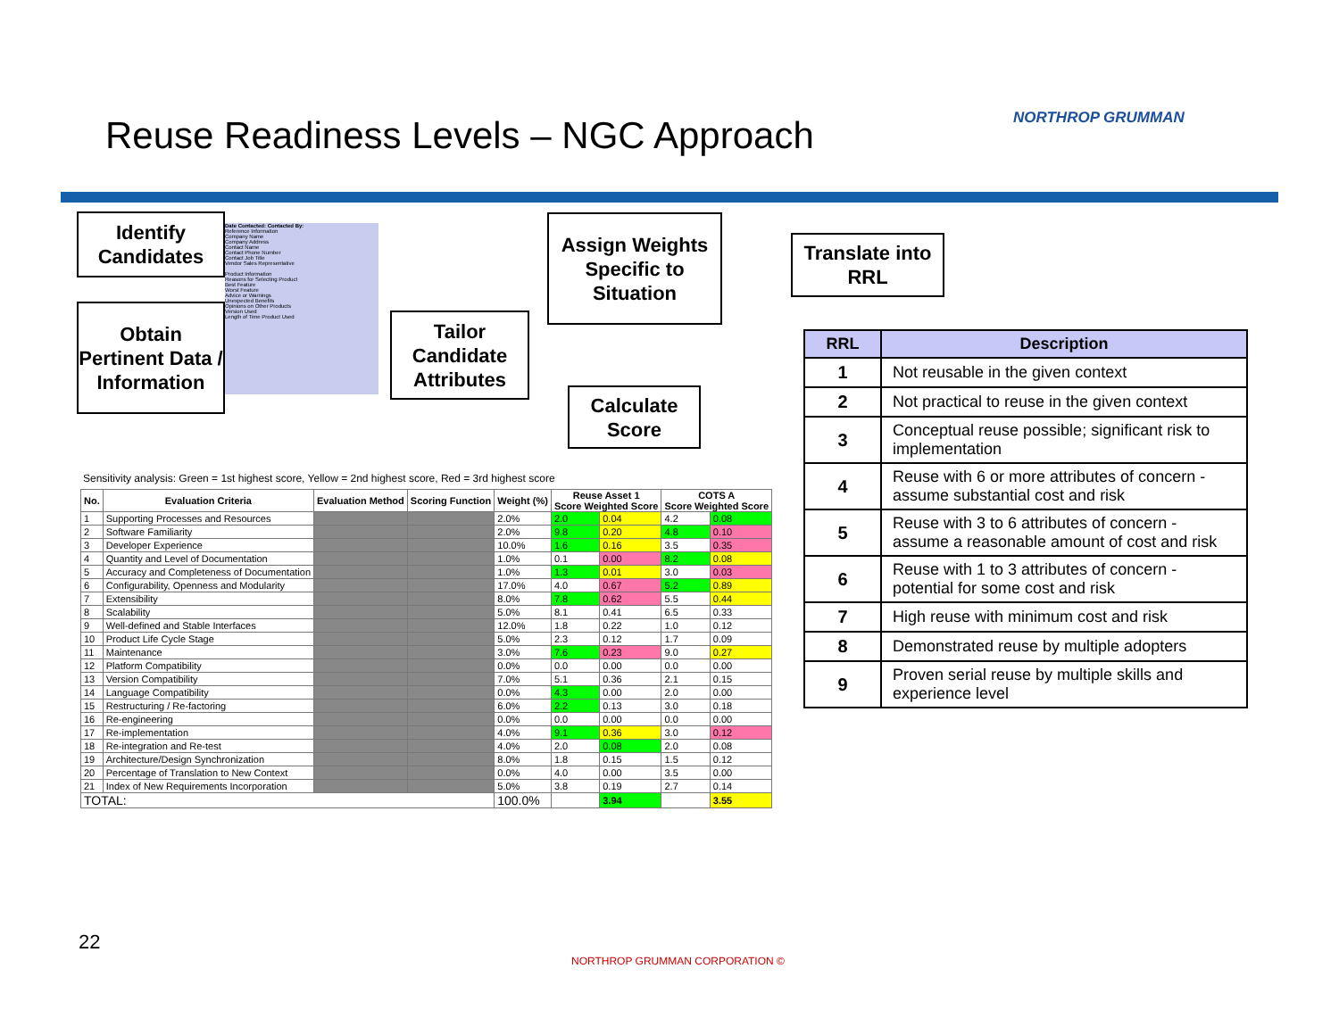Reuse Readiness Levels – NGC Approach
NORTHROP GRUMMAN
Identify Candidates
Obtain Pertinent Data / Information
Date Contacted: Contacted By:
Reference Information
Company Name
Company Address
Contact Name
Contact Phone Number
Contact Job Title
Vendor Sales Representative
Product Information
Reasons for Selecting Product
Best Feature
Worst Feature
Advice or Warnings
Unexpected Benefits
Opinions on Other Products
Version Used
Length of Time Product Used
Tailor Candidate Attributes
Assign Weights Specific to Situation
Calculate Score
Translate into RRL
Sensitivity analysis: Green = 1st highest score, Yellow = 2nd highest score, Red = 3rd highest score
| No. | Evaluation Criteria | Evaluation Method | Scoring Function | Weight (%) | Reuse Asset 1 Score Weighted Score | | COTS A Score Weighted Score | |
| --- | --- | --- | --- | --- | --- | --- | --- | --- |
| 1 | Supporting Processes and Resources | | | 2.0% | 2.0 | 0.04 | 4.2 | 0.08 |
| 2 | Software Familiarity | | | 2.0% | 9.8 | 0.20 | 4.8 | 0.10 |
| 3 | Developer Experience | | | 10.0% | 1.6 | 0.16 | 3.5 | 0.35 |
| 4 | Quantity and Level of Documentation | | | 1.0% | 0.1 | 0.00 | 8.2 | 0.08 |
| 5 | Accuracy and Completeness of Documentation | | | 1.0% | 1.3 | 0.01 | 3.0 | 0.03 |
| 6 | Configurability, Openness and Modularity | | | 17.0% | 4.0 | 0.67 | 5.2 | 0.89 |
| 7 | Extensibility | | | 8.0% | 7.8 | 0.62 | 5.5 | 0.44 |
| 8 | Scalability | | | 5.0% | 8.1 | 0.41 | 6.5 | 0.33 |
| 9 | Well-defined and Stable Interfaces | | | 12.0% | 1.8 | 0.22 | 1.0 | 0.12 |
| 10 | Product Life Cycle Stage | | | 5.0% | 2.3 | 0.12 | 1.7 | 0.09 |
| 11 | Maintenance | | | 3.0% | 7.6 | 0.23 | 9.0 | 0.27 |
| 12 | Platform Compatibility | | | 0.0% | 0.0 | 0.00 | 0.0 | 0.00 |
| 13 | Version Compatibility | | | 7.0% | 5.1 | 0.36 | 2.1 | 0.15 |
| 14 | Language Compatibility | | | 0.0% | 4.3 | 0.00 | 2.0 | 0.00 |
| 15 | Restructuring / Re-factoring | | | 6.0% | 2.2 | 0.13 | 3.0 | 0.18 |
| 16 | Re-engineering | | | 0.0% | 0.0 | 0.00 | 0.0 | 0.00 |
| 17 | Re-implementation | | | 4.0% | 9.1 | 0.36 | 3.0 | 0.12 |
| 18 | Re-integration and Re-test | | | 4.0% | 2.0 | 0.08 | 2.0 | 0.08 |
| 19 | Architecture/Design Synchronization | | | 8.0% | 1.8 | 0.15 | 1.5 | 0.12 |
| 20 | Percentage of Translation to New Context | | | 0.0% | 4.0 | 0.00 | 3.5 | 0.00 |
| 21 | Index of New Requirements Incorporation | | | 5.0% | 3.8 | 0.19 | 2.7 | 0.14 |
| TOTAL: | | | | 100.0% | | 3.94 | | 3.55 |
| RRL | Description |
| --- | --- |
| 1 | Not reusable in the given context |
| 2 | Not practical to reuse in the given context |
| 3 | Conceptual reuse possible; significant risk to implementation |
| 4 | Reuse with 6 or more attributes of concern - assume substantial cost and risk |
| 5 | Reuse with 3 to 6 attributes of concern - assume a reasonable amount of cost and risk |
| 6 | Reuse with 1 to 3 attributes of concern - potential for some cost and risk |
| 7 | High reuse with minimum cost and risk |
| 8 | Demonstrated reuse by multiple adopters |
| 9 | Proven serial reuse by multiple skills and experience level |
22
NORTHROP GRUMMAN CORPORATION ©